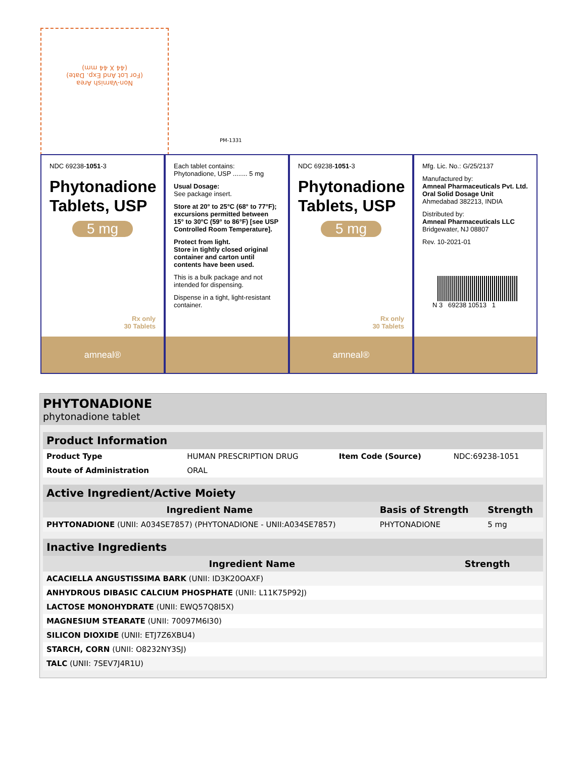Non-Varnish Area
(For Lot And Exp. Date)
(44 X 44 mm)
PM-1331
NDC 69238-1051-3
Phytonadione Tablets, USP
5 mg
Rx only
30 Tablets
amneal®
Each tablet contains:
Phytonadione, USP ........ 5 mg
Usual Dosage:
See package insert.
Store at 20° to 25°C (68° to 77°F); excursions permitted between 15° to 30°C (59° to 86°F) [see USP Controlled Room Temperature].
Protect from light.
Store in tightly closed original container and carton until contents have been used.
This is a bulk package and not intended for dispensing.
Dispense in a tight, light-resistant container.
NDC 69238-1051-3
Phytonadione Tablets, USP
5 mg
Rx only
30 Tablets
amneal®
Mfg. Lic. No.: G/25/2137
Manufactured by:
Amneal Pharmaceuticals Pvt. Ltd.
Oral Solid Dosage Unit
Ahmedabad 382213, INDIA
Distributed by:
Amneal Pharmaceuticals LLC
Bridgewater, NJ 08807
Rev. 10-2021-01
N 3 69238 10513 1
PHYTONADIONE
phytonadione tablet
| Product Information | | | |
| Product Type | HUMAN PRESCRIPTION DRUG | Item Code (Source) | NDC:69238-1051 |
| Route of Administration | ORAL | | |
| Active Ingredient/Active Moiety | | |
| Ingredient Name | Basis of Strength | Strength |
| PHYTONADIONE (UNII: A034SE7857) (PHYTONADIONE - UNII:A034SE7857) | PHYTONADIONE | 5 mg |
| Inactive Ingredients | |
| Ingredient Name | Strength |
| ACACIELLA ANGUSTISSIMA BARK (UNII: ID3K20OAXF) | |
| ANHYDROUS DIBASIC CALCIUM PHOSPHATE (UNII: L11K75P92J) | |
| LACTOSE MONOHYDRATE (UNII: EWQ57Q8I5X) | |
| MAGNESIUM STEARATE (UNII: 70097M6I30) | |
| SILICON DIOXIDE (UNII: ETJ7Z6XBU4) | |
| STARCH, CORN (UNII: O8232NY3SJ) | |
| TALC (UNII: 7SEV7J4R1U) | |